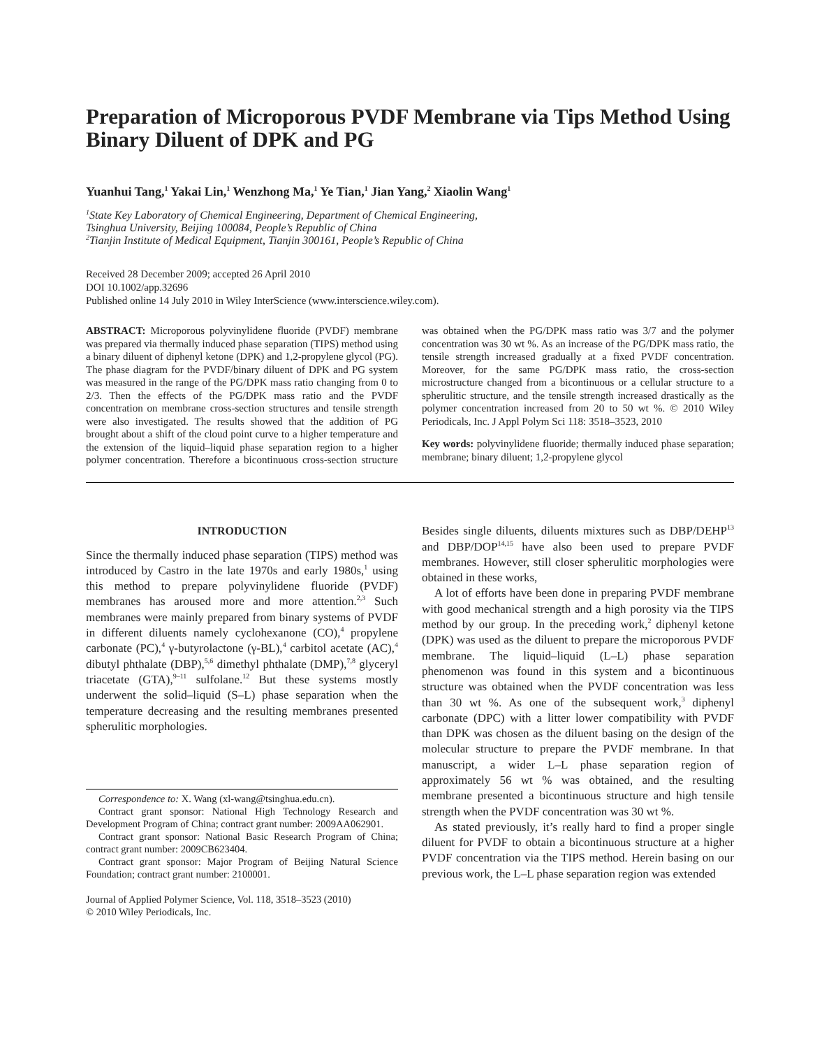Preparation of Microporous PVDF Membrane via Tips Method Using Binary Diluent of DPK and PG
Yuanhui Tang,<sup>1</sup> Yakai Lin,<sup>1</sup> Wenzhong Ma,<sup>1</sup> Ye Tian,<sup>1</sup> Jian Yang,<sup>2</sup> Xiaolin Wang<sup>1</sup>
<sup>1</sup> State Key Laboratory of Chemical Engineering, Department of Chemical Engineering,
Tsinghua University, Beijing 100084, People’s Republic of China
<sup>2</sup> Tianjin Institute of Medical Equipment, Tianjin 300161, People’s Republic of China
Received 28 December 2009; accepted 26 April 2010
DOI 10.1002/app.32696
Published online 14 July 2010 in Wiley InterScience (www.interscience.wiley.com).
ABSTRACT: Microporous polyvinylidene fluoride (PVDF) membrane was prepared via thermally induced phase separation (TIPS) method using a binary diluent of diphenyl ketone (DPK) and 1,2-propylene glycol (PG). The phase diagram for the PVDF/binary diluent of DPK and PG system was measured in the range of the PG/DPK mass ratio changing from 0 to 2/3. Then the effects of the PG/DPK mass ratio and the PVDF concentration on membrane cross-section structures and tensile strength were also investigated. The results showed that the addition of PG brought about a shift of the cloud point curve to a higher temperature and the extension of the liquid–liquid phase separation region to a higher polymer concentration. Therefore a bicontinuous cross-section structure was obtained when the PG/DPK mass ratio was 3/7 and the polymer concentration was 30 wt %. As an increase of the PG/DPK mass ratio, the tensile strength increased gradually at a fixed PVDF concentration. Moreover, for the same PG/DPK mass ratio, the cross-section microstructure changed from a bicontinuous or a cellular structure to a spherulitic structure, and the tensile strength increased drastically as the polymer concentration increased from 20 to 50 wt %. © 2010 Wiley Periodicals, Inc. J Appl Polym Sci 118: 3518–3523, 2010
Key words: polyvinylidene fluoride; thermally induced phase separation; membrane; binary diluent; 1,2-propylene glycol
INTRODUCTION
Since the thermally induced phase separation (TIPS) method was introduced by Castro in the late 1970s and early 1980s,<sup>1</sup> using this method to prepare polyvinylidene fluoride (PVDF) membranes has aroused more and more attention.<sup>2,3</sup> Such membranes were mainly prepared from binary systems of PVDF in different diluents namely cyclohexanone (CO),<sup>4</sup> propylene carbonate (PC),<sup>4</sup> γ-butyrolactone (γ-BL),<sup>4</sup> carbitol acetate (AC),<sup>4</sup> dibutyl phthalate (DBP),<sup>5,6</sup> dimethyl phthalate (DMP),<sup>7,8</sup> glyceryl triacetate (GTA),<sup>9–11</sup> sulfolane.<sup>12</sup> But these systems mostly underwent the solid–liquid (S–L) phase separation when the temperature decreasing and the resulting membranes presented spherulitic morphologies.
Correspondence to: X. Wang (xl-wang@tsinghua.edu.cn).
Contract grant sponsor: National High Technology Research and Development Program of China; contract grant number: 2009AA062901.
Contract grant sponsor: National Basic Research Program of China; contract grant number: 2009CB623404.
Contract grant sponsor: Major Program of Beijing Natural Science Foundation; contract grant number: 2100001.
Journal of Applied Polymer Science, Vol. 118, 3518–3523 (2010)
© 2010 Wiley Periodicals, Inc.
Besides single diluents, diluents mixtures such as DBP/DEHP<sup>13</sup> and DBP/DOP<sup>14,15</sup> have also been used to prepare PVDF membranes. However, still closer spherulitic morphologies were obtained in these works,
A lot of efforts have been done in preparing PVDF membrane with good mechanical strength and a high porosity via the TIPS method by our group. In the preceding work,<sup>2</sup> diphenyl ketone (DPK) was used as the diluent to prepare the microporous PVDF membrane. The liquid–liquid (L–L) phase separation phenomenon was found in this system and a bicontinuous structure was obtained when the PVDF concentration was less than 30 wt %. As one of the subsequent work,<sup>3</sup> diphenyl carbonate (DPC) with a litter lower compatibility with PVDF than DPK was chosen as the diluent basing on the design of the molecular structure to prepare the PVDF membrane. In that manuscript, a wider L–L phase separation region of approximately 56 wt % was obtained, and the resulting membrane presented a bicontinuous structure and high tensile strength when the PVDF concentration was 30 wt %.
As stated previously, it’s really hard to find a proper single diluent for PVDF to obtain a bicontinuous structure at a higher PVDF concentration via the TIPS method. Herein basing on our previous work, the L–L phase separation region was extended